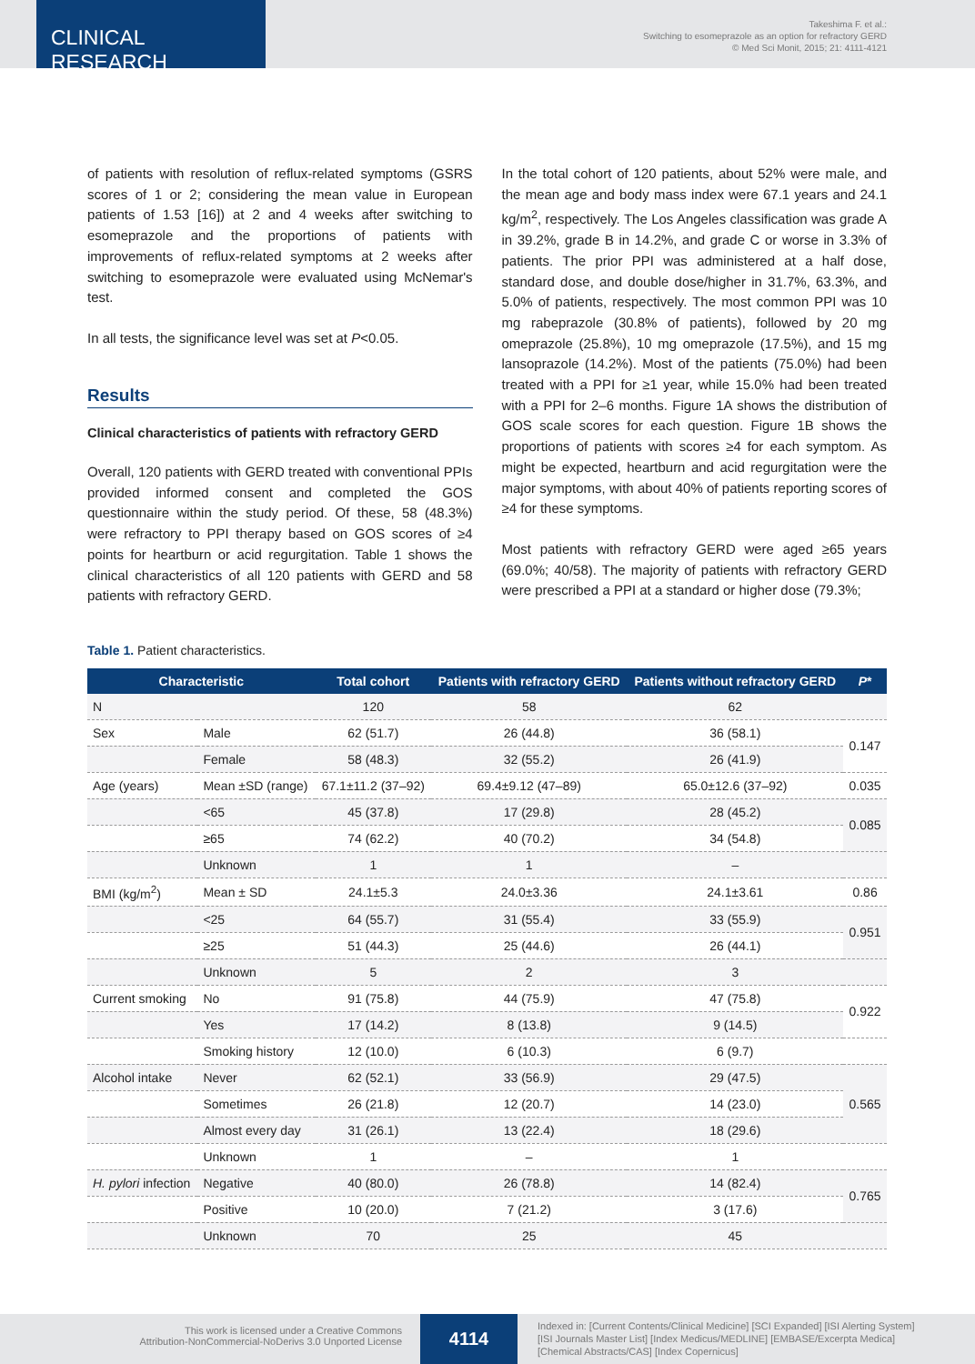CLINICAL RESEARCH
Takeshima F. et al.:
Switching to esomeprazole as an option for refractory GERD
© Med Sci Monit, 2015; 21: 4111-4121
of patients with resolution of reflux-related symptoms (GSRS scores of 1 or 2; considering the mean value in European patients of 1.53 [16]) at 2 and 4 weeks after switching to esomeprazole and the proportions of patients with improvements of reflux-related symptoms at 2 weeks after switching to esomeprazole were evaluated using McNemar's test.
In all tests, the significance level was set at P<0.05.
Results
Clinical characteristics of patients with refractory GERD
Overall, 120 patients with GERD treated with conventional PPIs provided informed consent and completed the GOS questionnaire within the study period. Of these, 58 (48.3%) were refractory to PPI therapy based on GOS scores of ≥4 points for heartburn or acid regurgitation. Table 1 shows the clinical characteristics of all 120 patients with GERD and 58 patients with refractory GERD.
In the total cohort of 120 patients, about 52% were male, and the mean age and body mass index were 67.1 years and 24.1 kg/m<sup>2</sup>, respectively. The Los Angeles classification was grade A in 39.2%, grade B in 14.2%, and grade C or worse in 3.3% of patients. The prior PPI was administered at a half dose, standard dose, and double dose/higher in 31.7%, 63.3%, and 5.0% of patients, respectively. The most common PPI was 10 mg rabeprazole (30.8% of patients), followed by 20 mg omeprazole (25.8%), 10 mg omeprazole (17.5%), and 15 mg lansoprazole (14.2%). Most of the patients (75.0%) had been treated with a PPI for ≥1 year, while 15.0% had been treated with a PPI for 2–6 months. Figure 1A shows the distribution of GOS scale scores for each question. Figure 1B shows the proportions of patients with scores ≥4 for each symptom. As might be expected, heartburn and acid regurgitation were the major symptoms, with about 40% of patients reporting scores of ≥4 for these symptoms.
Most patients with refractory GERD were aged ≥65 years (69.0%; 40/58). The majority of patients with refractory GERD were prescribed a PPI at a standard or higher dose (79.3%;
Table 1. Patient characteristics.
| Characteristic | | Total cohort | Patients with refractory GERD | Patients without refractory GERD | P * |
| --- | --- | --- | --- | --- | --- |
| N | | 120 | 58 | 62 | |
| Sex | Male | 62 (51.7) | 26 (44.8) | 36 (58.1) | 0.147 |
| | Female | 58 (48.3) | 32 (55.2) | 26 (41.9) | |
| Age (years) | Mean ±SD (range) | 67.1±11.2 (37–92) | 69.4±9.12 (47–89) | 65.0±12.6 (37–92) | 0.035 |
| | <65 | 45 (37.8) | 17 (29.8) | 28 (45.2) | 0.085 |
| | ≥65 | 74 (62.2) | 40 (70.2) | 34 (54.8) | |
| | Unknown | 1 | 1 | – | |
| BMI (kg/m<sup>2</sup>) | Mean ± SD | 24.1±5.3 | 24.0±3.36 | 24.1±3.61 | 0.86 |
| | <25 | 64 (55.7) | 31 (55.4) | 33 (55.9) | 0.951 |
| | ≥25 | 51 (44.3) | 25 (44.6) | 26 (44.1) | |
| | Unknown | 5 | 2 | 3 | |
| Current smoking | No | 91 (75.8) | 44 (75.9) | 47 (75.8) | 0.922 |
| | Yes | 17 (14.2) | 8 (13.8) | 9 (14.5) | |
| | Smoking history | 12 (10.0) | 6 (10.3) | 6 (9.7) | |
| Alcohol intake | Never | 62 (52.1) | 33 (56.9) | 29 (47.5) | 0.565 |
| | Sometimes | 26 (21.8) | 12 (20.7) | 14 (23.0) | |
| | Almost every day | 31 (26.1) | 13 (22.4) | 18 (29.6) | |
| | Unknown | 1 | – | 1 | |
| H. pylori infection | Negative | 40 (80.0) | 26 (78.8) | 14 (82.4) | 0.765 |
| | Positive | 10 (20.0) | 7 (21.2) | 3 (17.6) | |
| | Unknown | 70 | 25 | 45 | |
This work is licensed under a Creative Commons
Attribution-NonCommercial-NoDerivs 3.0 Unported License
4114
Indexed in: [Current Contents/Clinical Medicine] [SCI Expanded] [ISI Alerting System]
[ISI Journals Master List] [Index Medicus/MEDLINE] [EMBASE/Excerpta Medica]
[Chemical Abstracts/CAS] [Index Copernicus]